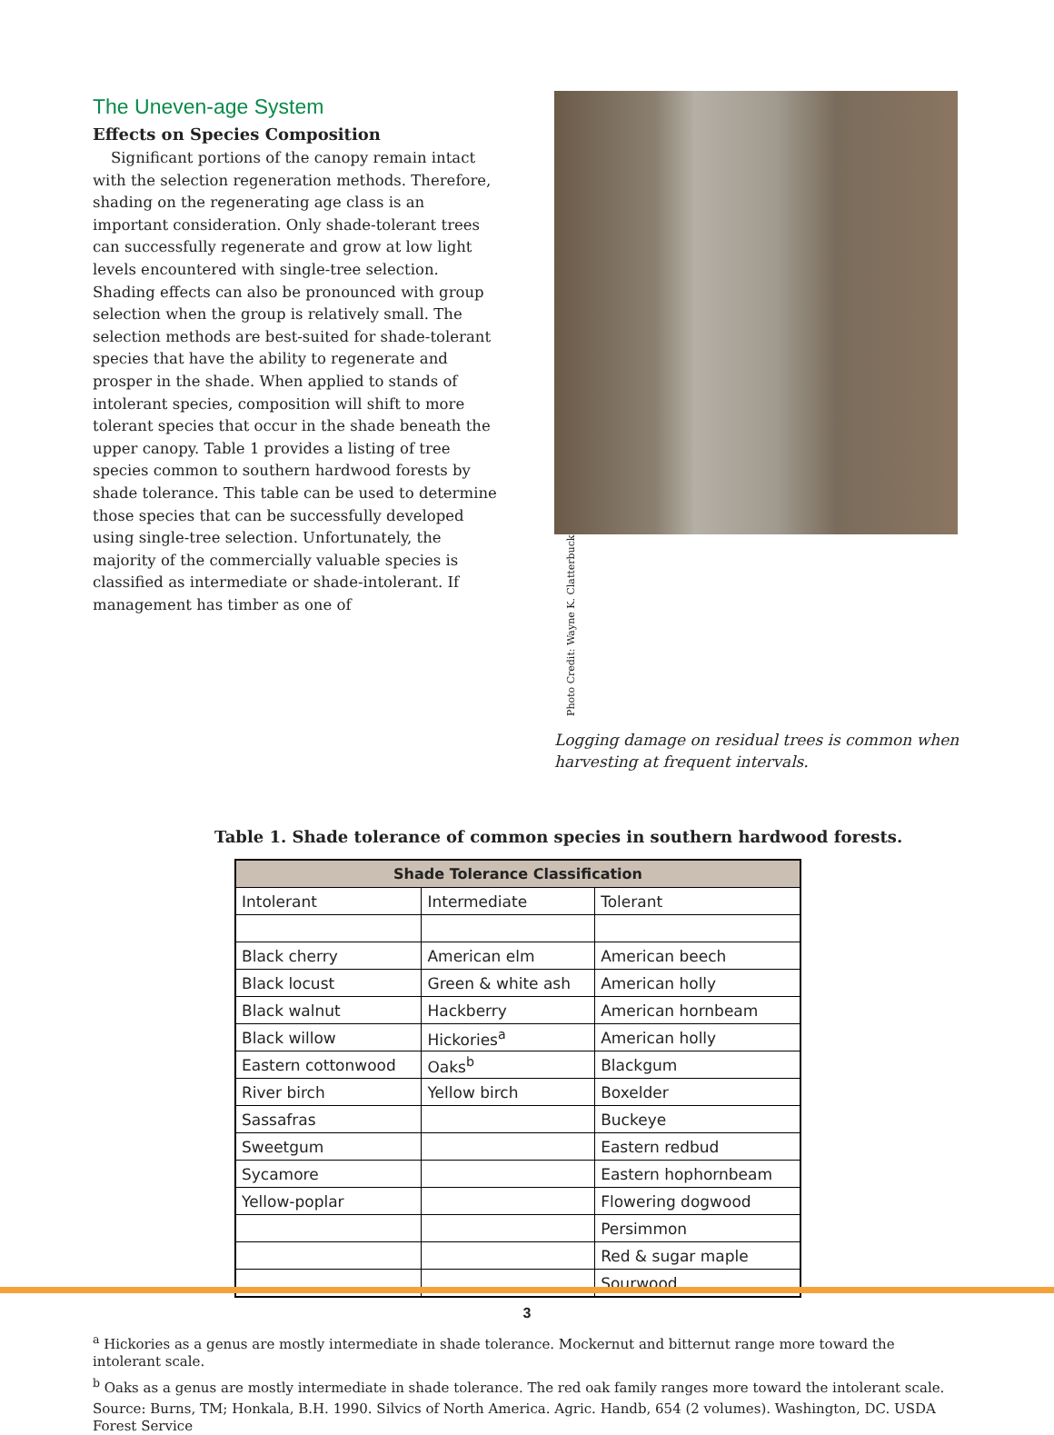The Uneven-age System
Effects on Species Composition
Significant portions of the canopy remain intact with the selection regeneration methods. Therefore, shading on the regenerating age class is an important consideration. Only shade-tolerant trees can successfully regenerate and grow at low light levels encountered with single-tree selection. Shading effects can also be pronounced with group selection when the group is relatively small. The selection methods are best-suited for shade-tolerant species that have the ability to regenerate and prosper in the shade. When applied to stands of intolerant species, composition will shift to more tolerant species that occur in the shade beneath the upper canopy. Table 1 provides a listing of tree species common to southern hardwood forests by shade tolerance. This table can be used to determine those species that can be successfully developed using single-tree selection. Unfortunately, the majority of the commercially valuable species is classified as intermediate or shade-intolerant. If management has timber as one of
Photo Credit: Wayne K. Clatterbuck
Logging damage on residual trees is common when harvesting at frequent intervals.
Table 1. Shade tolerance of common species in southern hardwood forests.
| Shade Tolerance Classification | | |
| --- | --- | --- |
| Intolerant | Intermediate | Tolerant |
| Black cherry | American elm | American beech |
| Black locust | Green & white ash | American holly |
| Black walnut | Hackberry | American hornbeam |
| Black willow | Hickories<sup>a</sup> | American holly |
| Eastern cottonwood | Oaks<sup>b</sup> | Blackgum |
| River birch | Yellow birch | Boxelder |
| Sassafras | | Buckeye |
| Sweetgum | | Eastern redbud |
| Sycamore | | Eastern hophornbeam |
| Yellow-poplar | | Flowering dogwood |
| | | Persimmon |
| | | Red & sugar maple |
| | | Sourwood |
<sup>a</sup> Hickories as a genus are mostly intermediate in shade tolerance. Mockernut and bitternut range more toward the intolerant scale.
<sup>b</sup> Oaks as a genus are mostly intermediate in shade tolerance. The red oak family ranges more toward the intolerant scale.
Source: Burns, TM; Honkala, B.H. 1990. Silvics of North America. Agric. Handb, 654 (2 volumes). Washington, DC. USDA Forest Service
3